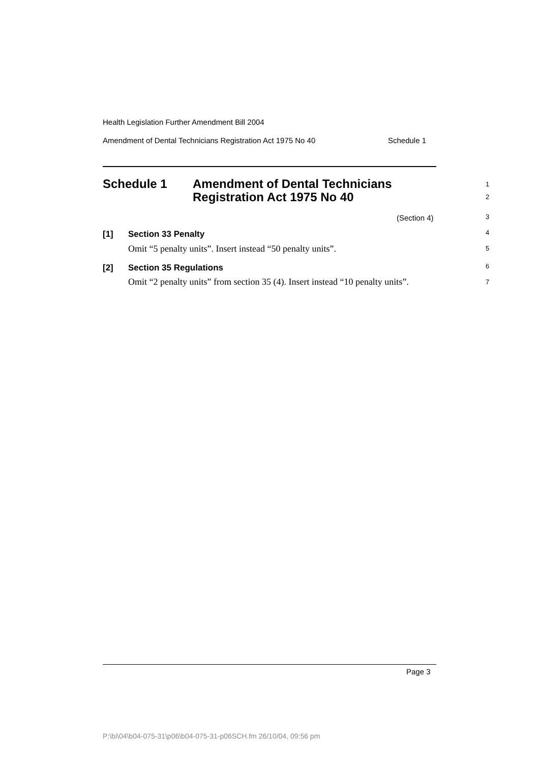Health Legislation Further Amendment Bill 2004
Amendment of Dental Technicians Registration Act 1975 No 40 Schedule 1
Schedule 1 Amendment of Dental Technicians
Registration Act 1975 No 40
1
2
(Section 4) 3
[1] Section 33 Penalty 4
Omit “5 penalty units”. Insert instead “50 penalty units”.
5
[2] Section 35 Regulations 6
Omit “2 penalty units” from section 35 (4). Insert instead “10 penalty units”.
7
Page 3
P:\bi\04\b04-075-31\p06\b04-075-31-p06SCH.fm 26/10/04, 09:56 pm